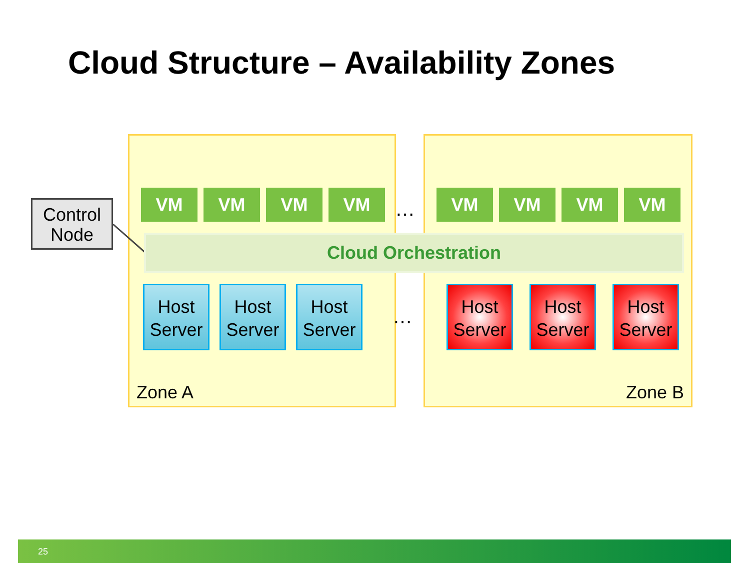Cloud Structure – Availability Zones
Zone A Zone B
VM VM VM VM
…
VM VM VM VM
Control Node
Cloud Orchestration
Host Server
Host Server
Host Server
…
Host Server
Host Server
Host Server
25